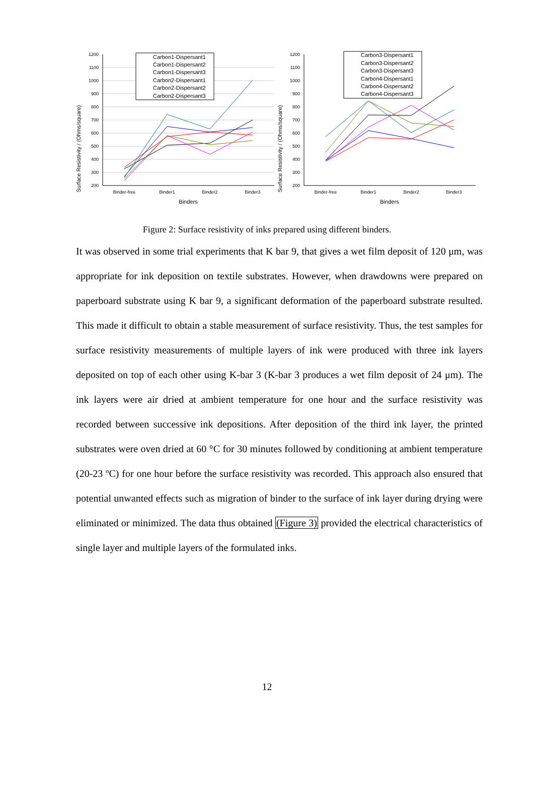Surface Resistivity / (Ohms/square)
1200
1100
1000
900
800
700
600
500
400
300
200
Binder-free
Binder1
Binder2
Binder3
Binders
Carbon1-Dispersant1
Carbon1-Dispersant2
Carbon1-Dispersant3
Carbon2-Dispersant1
Carbon2-Dispersant2
Carbon2-Dispersant3
Surface Resistivity / (Ohms/square)
1200
1100
1000
900
800
700
600
500
400
300
200
Binder-free
Binder1
Binder2
Binder3
Binders
Carbon3-Dispersant1
Carbon3-Dispersant2
Carbon3-Dispersant3
Carbon4-Dispersant1
Carbon4-Dispersant2
Carbon4-Dispersant3
Figure 2: Surface resistivity of inks prepared using different binders.
It was observed in some trial experiments that K bar 9, that gives a wet film deposit of 120 μm, was appropriate for ink deposition on textile substrates. However, when drawdowns were prepared on paperboard substrate using K bar 9, a significant deformation of the paperboard substrate resulted. This made it difficult to obtain a stable measurement of surface resistivity. Thus, the test samples for surface resistivity measurements of multiple layers of ink were produced with three ink layers deposited on top of each other using K-bar 3 (K-bar 3 produces a wet film deposit of 24 μm). The ink layers were air dried at ambient temperature for one hour and the surface resistivity was recorded between successive ink depositions. After deposition of the third ink layer, the printed substrates were oven dried at 60 °C for 30 minutes followed by conditioning at ambient temperature (20-23 ºC) for one hour before the surface resistivity was recorded. This approach also ensured that potential unwanted effects such as migration of binder to the surface of ink layer during drying were eliminated or minimized. The data thus obtained (Figure 3) provided the electrical characteristics of single layer and multiple layers of the formulated inks.
12